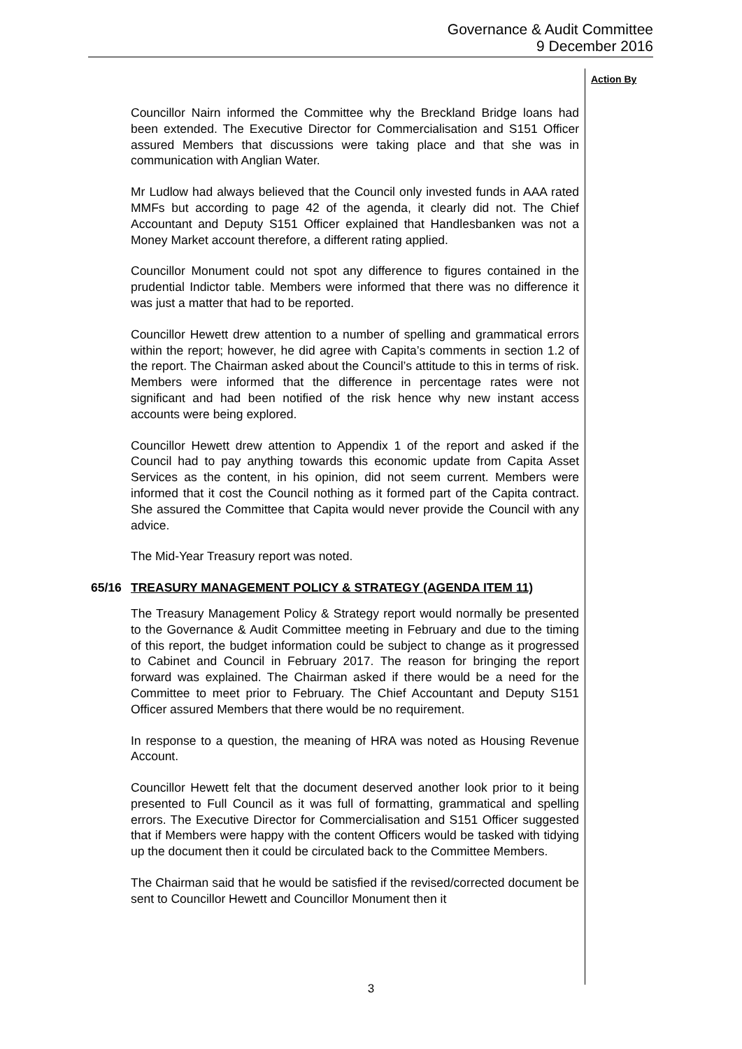Governance & Audit Committee
9 December 2016
Action By
Councillor Nairn informed the Committee why the Breckland Bridge loans had been extended. The Executive Director for Commercialisation and S151 Officer assured Members that discussions were taking place and that she was in communication with Anglian Water.
Mr Ludlow had always believed that the Council only invested funds in AAA rated MMFs but according to page 42 of the agenda, it clearly did not. The Chief Accountant and Deputy S151 Officer explained that Handlesbanken was not a Money Market account therefore, a different rating applied.
Councillor Monument could not spot any difference to figures contained in the prudential Indictor table. Members were informed that there was no difference it was just a matter that had to be reported.
Councillor Hewett drew attention to a number of spelling and grammatical errors within the report; however, he did agree with Capita’s comments in section 1.2 of the report. The Chairman asked about the Council’s attitude to this in terms of risk. Members were informed that the difference in percentage rates were not significant and had been notified of the risk hence why new instant access accounts were being explored.
Councillor Hewett drew attention to Appendix 1 of the report and asked if the Council had to pay anything towards this economic update from Capita Asset Services as the content, in his opinion, did not seem current. Members were informed that it cost the Council nothing as it formed part of the Capita contract. She assured the Committee that Capita would never provide the Council with any advice.
The Mid-Year Treasury report was noted.
65/16 TREASURY MANAGEMENT POLICY & STRATEGY (AGENDA ITEM 11)
The Treasury Management Policy & Strategy report would normally be presented to the Governance & Audit Committee meeting in February and due to the timing of this report, the budget information could be subject to change as it progressed to Cabinet and Council in February 2017. The reason for bringing the report forward was explained. The Chairman asked if there would be a need for the Committee to meet prior to February. The Chief Accountant and Deputy S151 Officer assured Members that there would be no requirement.
In response to a question, the meaning of HRA was noted as Housing Revenue Account.
Councillor Hewett felt that the document deserved another look prior to it being presented to Full Council as it was full of formatting, grammatical and spelling errors. The Executive Director for Commercialisation and S151 Officer suggested that if Members were happy with the content Officers would be tasked with tidying up the document then it could be circulated back to the Committee Members.
The Chairman said that he would be satisfied if the revised/corrected document be sent to Councillor Hewett and Councillor Monument then it
3